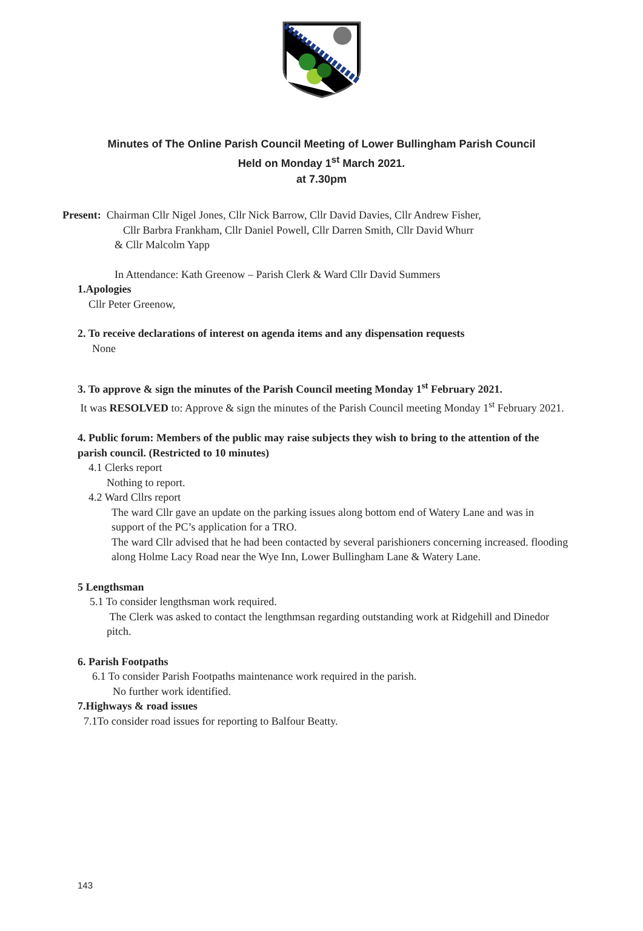Minutes of The Online Parish Council Meeting of Lower Bullingham Parish Council
Held on Monday 1<sup>st</sup> March 2021.
at 7.30pm
Present: Chairman Cllr Nigel Jones, Cllr Nick Barrow, Cllr David Davies, Cllr Andrew Fisher,
Cllr Barbra Frankham, Cllr Daniel Powell, Cllr Darren Smith, Cllr David Whurr
& Cllr Malcolm Yapp
In Attendance: Kath Greenow – Parish Clerk & Ward Cllr David Summers
1.Apologies
Cllr Peter Greenow,
2. To receive declarations of interest on agenda items and any dispensation requests
None
3. To approve & sign the minutes of the Parish Council meeting Monday 1<sup>st</sup> February 2021.
It was RESOLVED to: Approve & sign the minutes of the Parish Council meeting Monday 1<sup>st</sup> February 2021.
4. Public forum: Members of the public may raise subjects they wish to bring to the attention of the parish council. (Restricted to 10 minutes)
4.1 Clerks report
Nothing to report.
4.2 Ward Cllrs report
The ward Cllr gave an update on the parking issues along bottom end of Watery Lane and was in support of the PC’s application for a TRO.
The ward Cllr advised that he had been contacted by several parishioners concerning increased. flooding along Holme Lacy Road near the Wye Inn, Lower Bullingham Lane & Watery Lane.
5 Lengthsman
5.1 To consider lengthsman work required.
The Clerk was asked to contact the lengthmsan regarding outstanding work at Ridgehill and Dinedor pitch.
6. Parish Footpaths
6.1 To consider Parish Footpaths maintenance work required in the parish.
No further work identified.
7.Highways & road issues
7.1To consider road issues for reporting to Balfour Beatty.
143